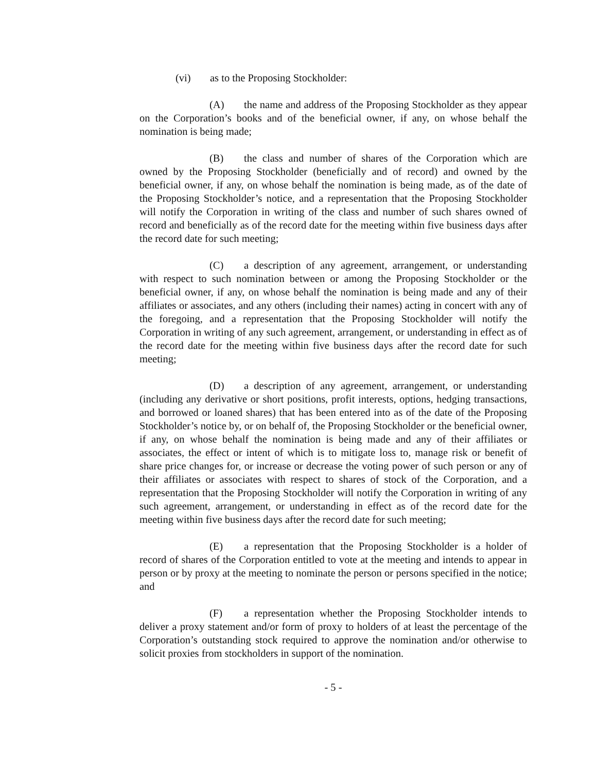(vi) as to the Proposing Stockholder:
(A) the name and address of the Proposing Stockholder as they appear on the Corporation’s books and of the beneficial owner, if any, on whose behalf the nomination is being made;
(B) the class and number of shares of the Corporation which are owned by the Proposing Stockholder (beneficially and of record) and owned by the beneficial owner, if any, on whose behalf the nomination is being made, as of the date of the Proposing Stockholder’s notice, and a representation that the Proposing Stockholder will notify the Corporation in writing of the class and number of such shares owned of record and beneficially as of the record date for the meeting within five business days after the record date for such meeting;
(C) a description of any agreement, arrangement, or understanding with respect to such nomination between or among the Proposing Stockholder or the beneficial owner, if any, on whose behalf the nomination is being made and any of their affiliates or associates, and any others (including their names) acting in concert with any of the foregoing, and a representation that the Proposing Stockholder will notify the Corporation in writing of any such agreement, arrangement, or understanding in effect as of the record date for the meeting within five business days after the record date for such meeting;
(D) a description of any agreement, arrangement, or understanding (including any derivative or short positions, profit interests, options, hedging transactions, and borrowed or loaned shares) that has been entered into as of the date of the Proposing Stockholder’s notice by, or on behalf of, the Proposing Stockholder or the beneficial owner, if any, on whose behalf the nomination is being made and any of their affiliates or associates, the effect or intent of which is to mitigate loss to, manage risk or benefit of share price changes for, or increase or decrease the voting power of such person or any of their affiliates or associates with respect to shares of stock of the Corporation, and a representation that the Proposing Stockholder will notify the Corporation in writing of any such agreement, arrangement, or understanding in effect as of the record date for the meeting within five business days after the record date for such meeting;
(E) a representation that the Proposing Stockholder is a holder of record of shares of the Corporation entitled to vote at the meeting and intends to appear in person or by proxy at the meeting to nominate the person or persons specified in the notice; and
(F) a representation whether the Proposing Stockholder intends to deliver a proxy statement and/or form of proxy to holders of at least the percentage of the Corporation’s outstanding stock required to approve the nomination and/or otherwise to solicit proxies from stockholders in support of the nomination.
- 5 -